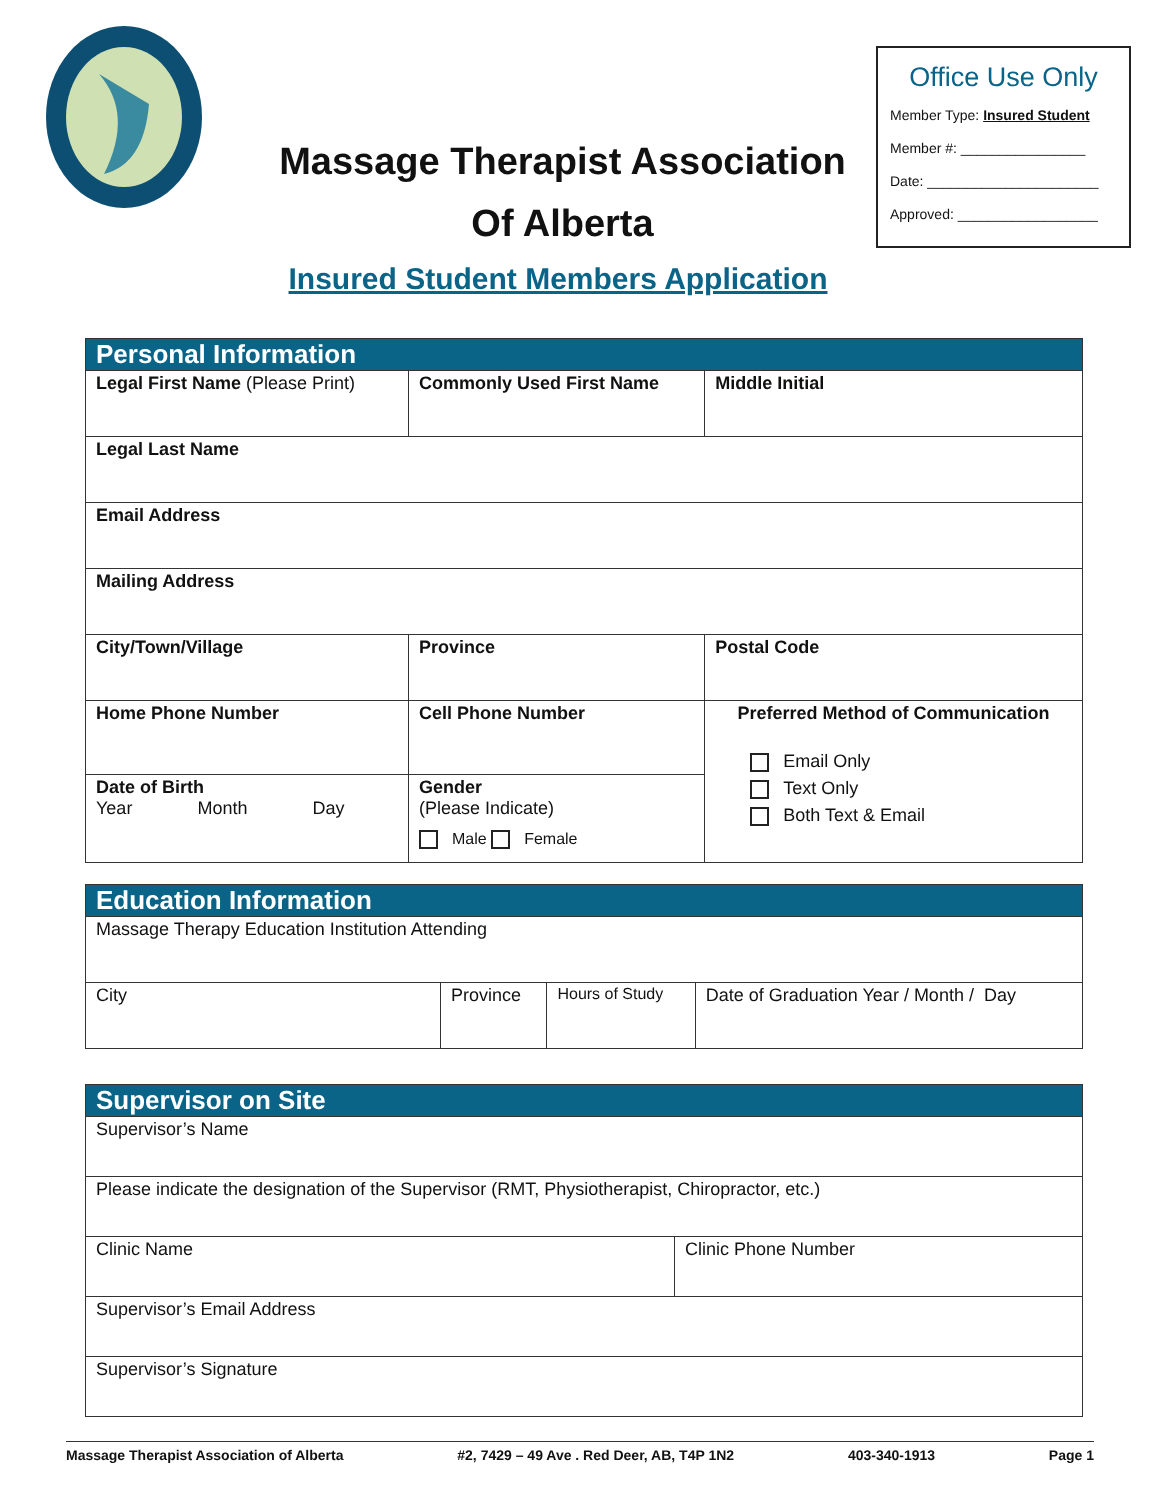Massage Therapist Association
Of Alberta
Office Use Only
Member Type: Insured Student
Member #: ________________
Date: ______________________
Approved: __________________
Insured Student Members Application
| Personal Information | | | | |
| --- | --- | --- | --- | --- |
| Legal First Name (Please Print) | | Commonly Used First Name | | Middle Initial |
| Legal Last Name | | | | |
| Email Address | | | | |
| Mailing Address | | | | |
| City/Town/Village | | Province | Postal Code | |
| Home Phone Number | Cell Phone Number | | Preferred Method of Communication Email Only Text Only Both Text & Email | |
| Date of Birth Year Month Day | | Gender (Please Indicate) Male Female | | |
| Education Information | | | |
| --- | --- | --- | --- |
| Massage Therapy Education Institution Attending | | | |
| City | Province | Hours of Study | Date of Graduation Year / Month / Day |
| Supervisor on Site | |
| --- | --- |
| Supervisor’s Name | |
| Please indicate the designation of the Supervisor (RMT, Physiotherapist, Chiropractor, etc.) | |
| Clinic Name | Clinic Phone Number |
| Supervisor’s Email Address | |
| Supervisor’s Signature | |
Massage Therapist Association of Alberta #2, 7429 – 49 Ave . Red Deer, AB, T4P 1N2 403-340-1913 Page 1